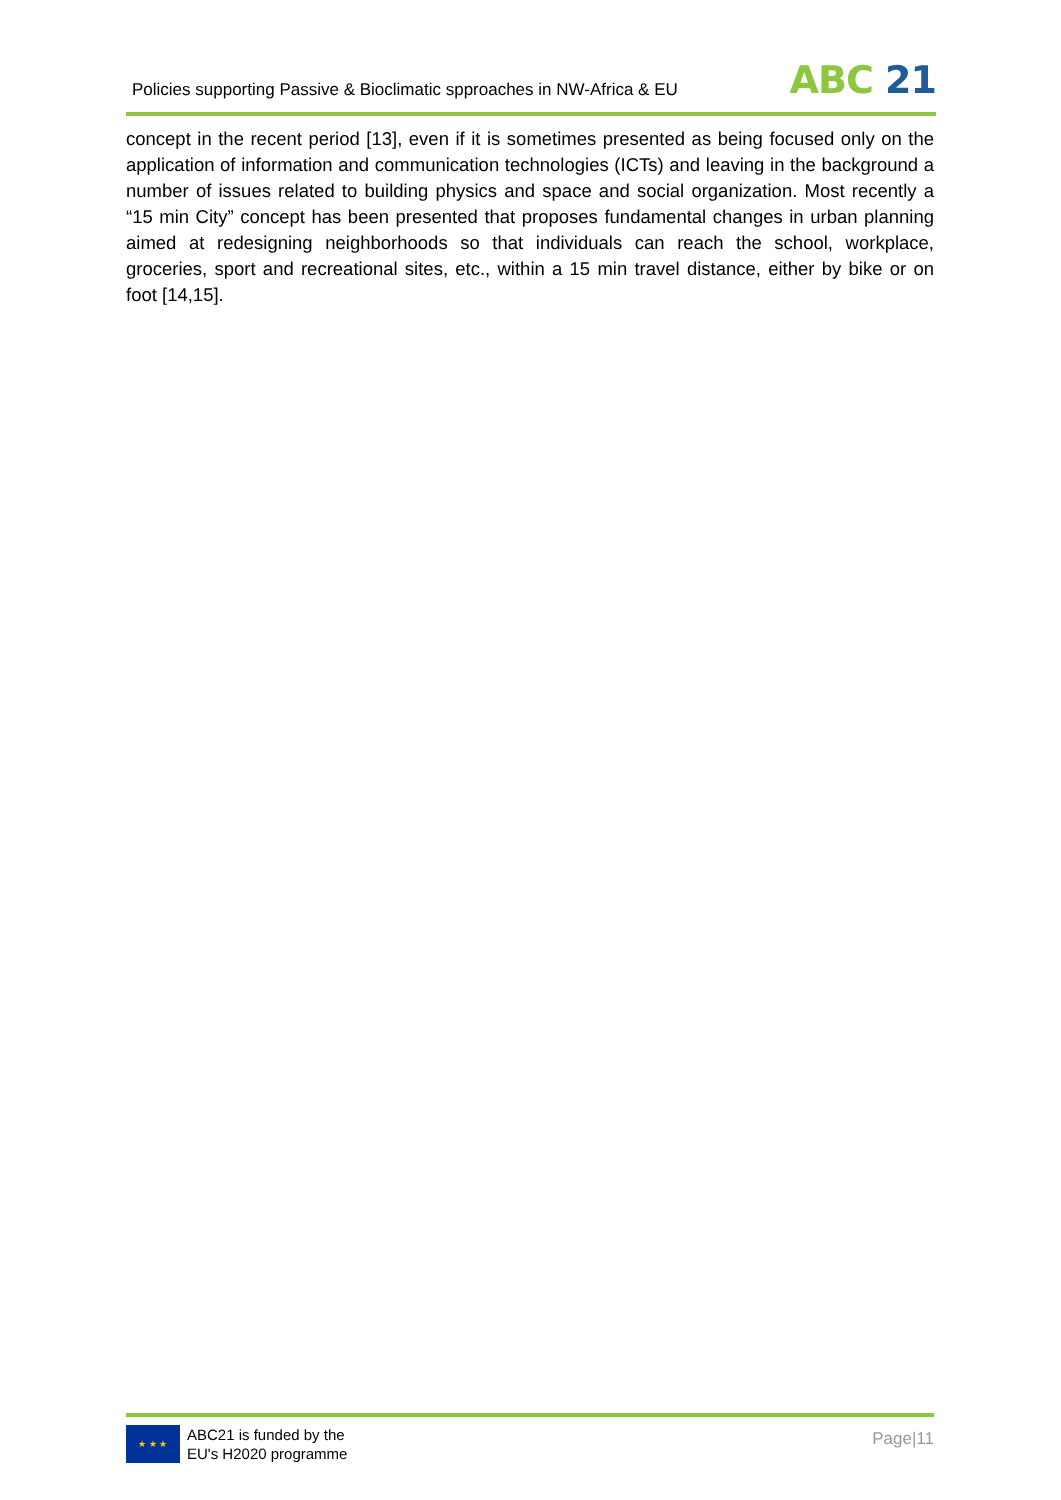Policies supporting Passive & Bioclimatic spproaches in NW-Africa & EU
ABC 21
concept in the recent period [13], even if it is sometimes presented as being focused only on the application of information and communication technologies (ICTs) and leaving in the background a number of issues related to building physics and space and social organization. Most recently a “15 min City” concept has been presented that proposes fundamental changes in urban planning aimed at redesigning neighborhoods so that individuals can reach the school, workplace, groceries, sport and recreational sites, etc., within a 15 min travel distance, either by bike or on foot [14,15].
★ ★ ★
ABC21 is funded by the
EU's H2020 programme
Page|11